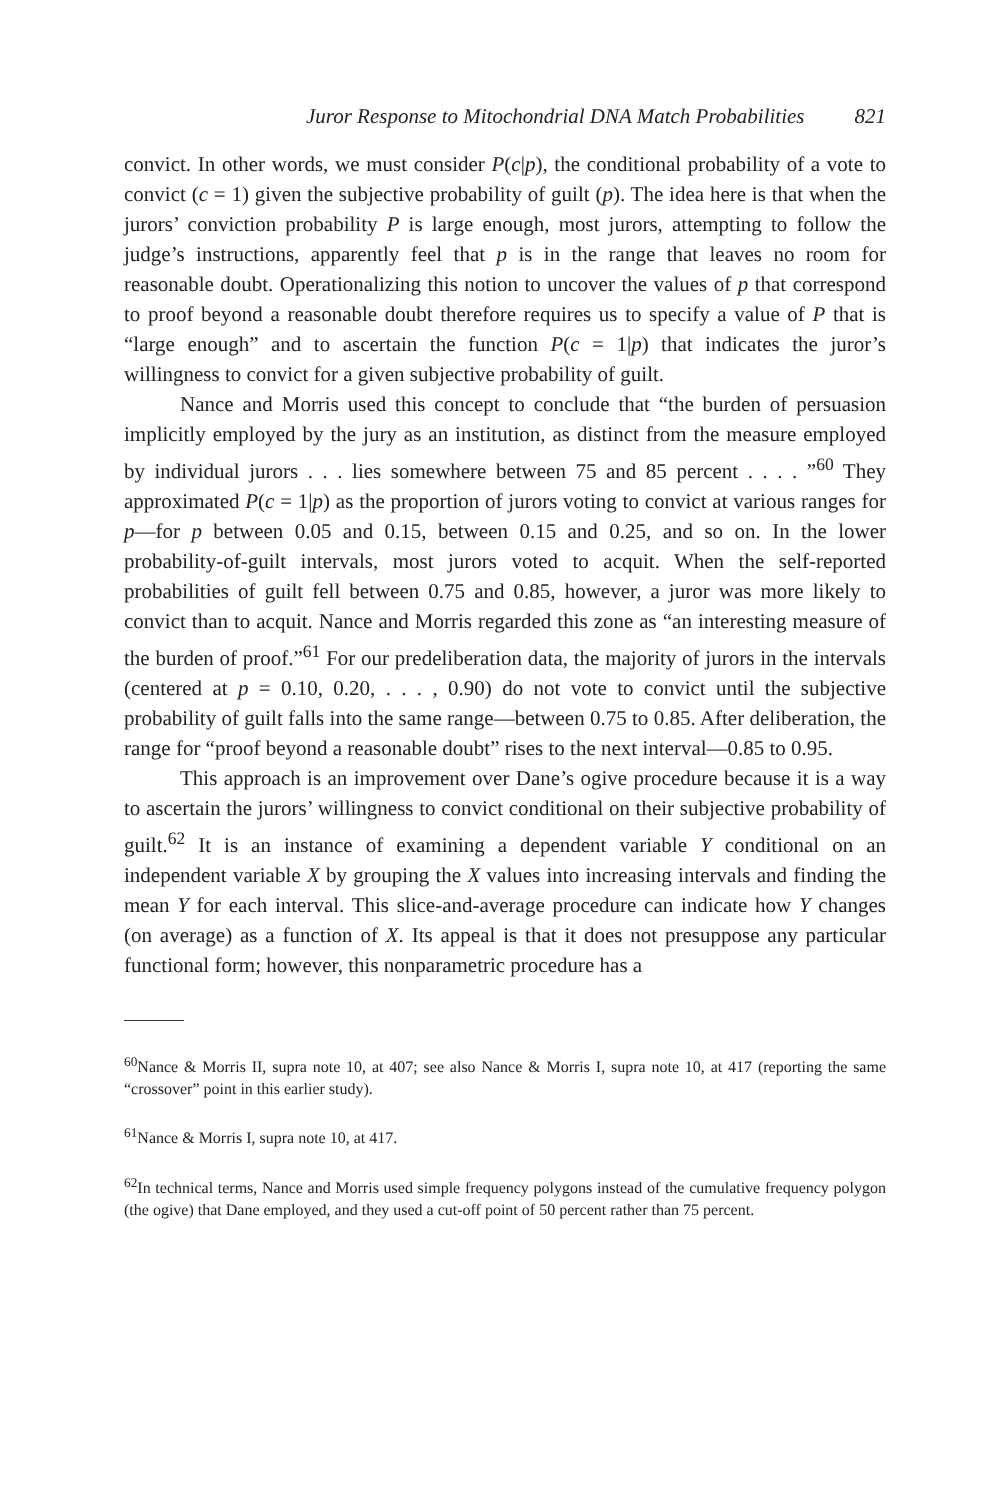Juror Response to Mitochondrial DNA Match Probabilities 821
convict. In other words, we must consider P(c|p), the conditional probability of a vote to convict (c = 1) given the subjective probability of guilt (p). The idea here is that when the jurors’ conviction probability P is large enough, most jurors, attempting to follow the judge’s instructions, apparently feel that p is in the range that leaves no room for reasonable doubt. Operationalizing this notion to uncover the values of p that correspond to proof beyond a reasonable doubt therefore requires us to specify a value of P that is “large enough” and to ascertain the function P(c = 1|p) that indicates the juror’s willingness to convict for a given subjective probability of guilt.
Nance and Morris used this concept to conclude that “the burden of persuasion implicitly employed by the jury as an institution, as distinct from the measure employed by individual jurors . . . lies somewhere between 75 and 85 percent . . . . ”<sup>60</sup> They approximated P(c = 1|p) as the proportion of jurors voting to convict at various ranges for p—for p between 0.05 and 0.15, between 0.15 and 0.25, and so on. In the lower probability-of-guilt intervals, most jurors voted to acquit. When the self-reported probabilities of guilt fell between 0.75 and 0.85, however, a juror was more likely to convict than to acquit. Nance and Morris regarded this zone as “an interesting measure of the burden of proof.”<sup>61</sup> For our predeliberation data, the majority of jurors in the intervals (centered at p = 0.10, 0.20, . . . , 0.90) do not vote to convict until the subjective probability of guilt falls into the same range—between 0.75 to 0.85. After deliberation, the range for “proof beyond a reasonable doubt” rises to the next interval—0.85 to 0.95.
This approach is an improvement over Dane’s ogive procedure because it is a way to ascertain the jurors’ willingness to convict conditional on their subjective probability of guilt.<sup>62</sup> It is an instance of examining a dependent variable Y conditional on an independent variable X by grouping the X values into increasing intervals and finding the mean Y for each interval. This slice-and-average procedure can indicate how Y changes (on average) as a function of X. Its appeal is that it does not presuppose any particular functional form; however, this nonparametric procedure has a
<sup>60</sup> Nance & Morris II, supra note 10, at 407; see also Nance & Morris I, supra note 10, at 417 (reporting the same “crossover” point in this earlier study).
<sup>61</sup> Nance & Morris I, supra note 10, at 417.
<sup>62</sup>In technical terms, Nance and Morris used simple frequency polygons instead of the cumulative frequency polygon (the ogive) that Dane employed, and they used a cut-off point of 50 percent rather than 75 percent.